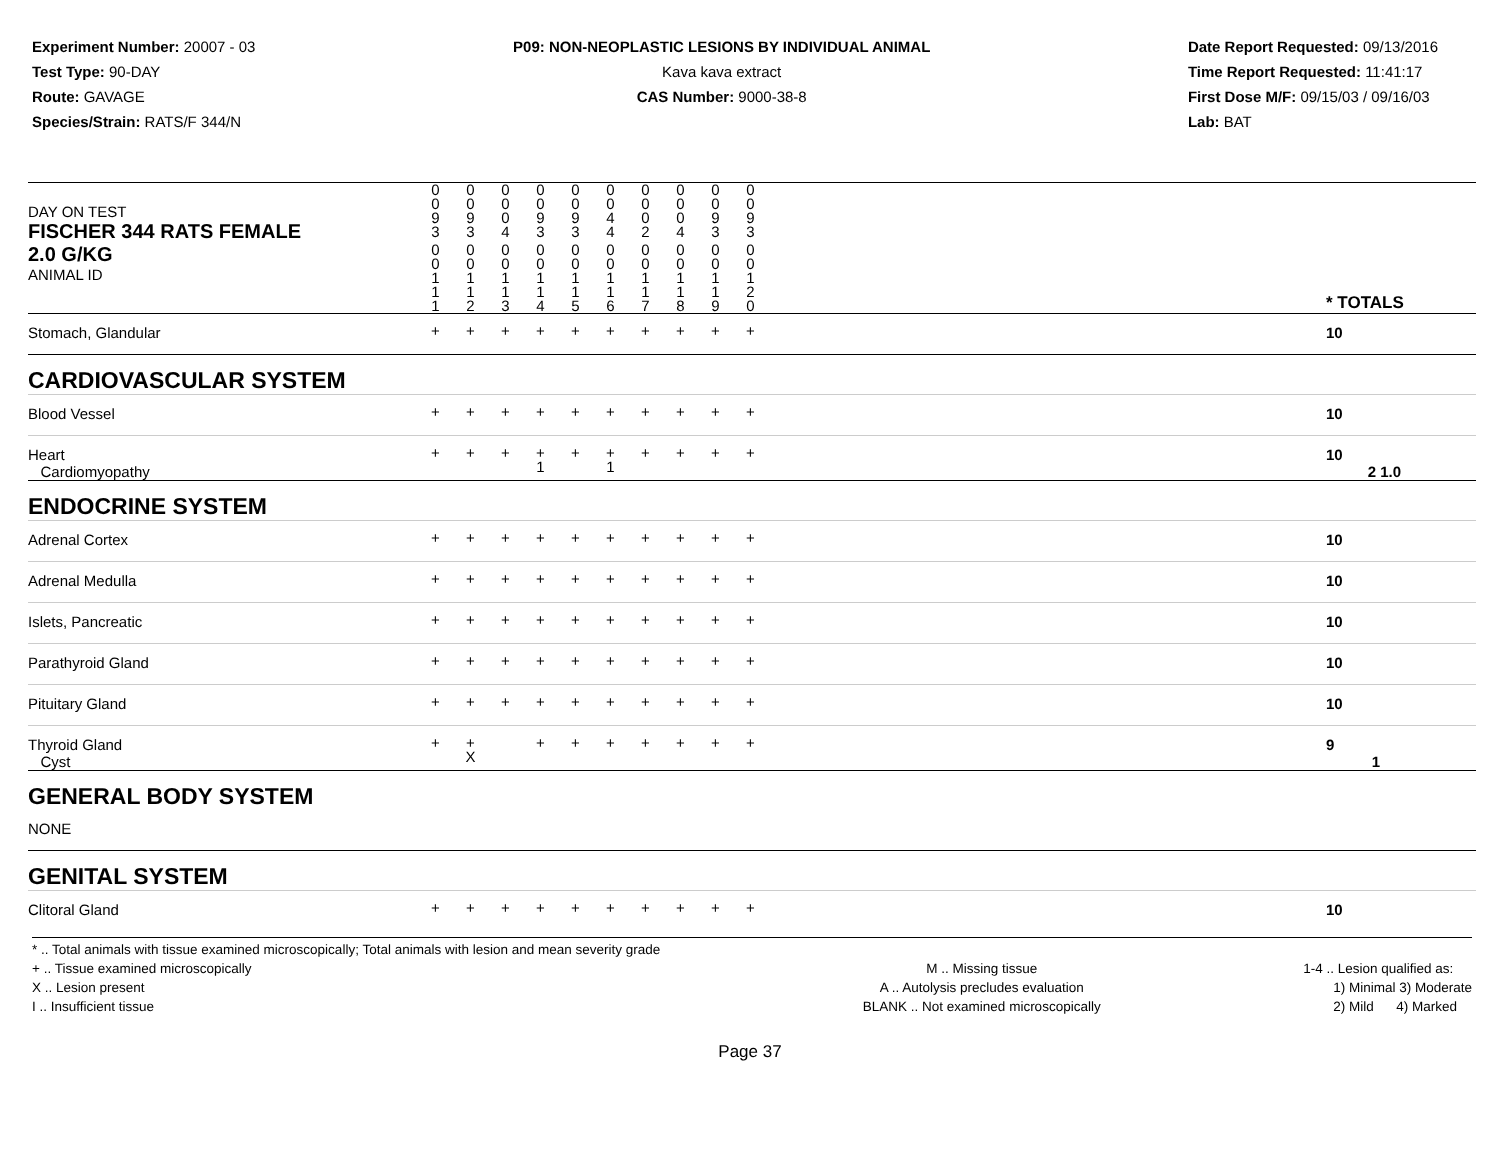Experiment Number: 20007 - 03
Test Type: 90-DAY
Route: GAVAGE
Species/Strain: RATS/F 344/N
P09: NON-NEOPLASTIC LESIONS BY INDIVIDUAL ANIMAL
Kava kava extract
CAS Number: 9000-38-8
Date Report Requested: 09/13/2016
Time Report Requested: 11:41:17
First Dose M/F: 09/15/03 / 09/16/03
Lab: BAT
| DAY ON TEST FISCHER 344 RATS FEMALE | 0 0 9 3 | 0 0 9 3 | 0 0 0 4 | 0 0 9 3 | 0 0 9 3 | 0 0 4 4 | 0 0 0 2 | 0 0 0 4 | 0 0 9 3 | 0 0 9 3 | | |
| 2.0 G/KG ANIMAL ID | 0 0 1 1 1 | 0 0 1 1 2 | 0 0 1 1 3 | 0 0 1 1 4 | 0 0 1 1 5 | 0 0 1 1 6 | 0 0 1 1 7 | 0 0 1 1 8 | 0 0 1 1 9 | 0 0 1 2 0 | | * TOTALS |
| Stomach, Glandular | + | + | + | + | + | + | + | + | + | + | | 10 |
| CARDIOVASCULAR SYSTEM | | | | | | | | | | | | |
| Blood Vessel | + | + | + | + | + | + | + | + | + | + | | 10 |
| Heart Cardiomyopathy | + | + | + | + 1 | + | + 1 | + | + | + | + | | 10 2 1.0 |
| ENDOCRINE SYSTEM | | | | | | | | | | | | |
| Adrenal Cortex | + | + | + | + | + | + | + | + | + | + | | 10 |
| Adrenal Medulla | + | + | + | + | + | + | + | + | + | + | | 10 |
| Islets, Pancreatic | + | + | + | + | + | + | + | + | + | + | | 10 |
| Parathyroid Gland | + | + | + | + | + | + | + | + | + | + | | 10 |
| Pituitary Gland | + | + | + | + | + | + | + | + | + | + | | 10 |
| Thyroid Gland Cyst | + | + X | | + | + | + | + | + | + | + | | 9 1 |
| GENERAL BODY SYSTEM | | | | | | | | | | | | |
| NONE | | | | | | | | | | | | |
| GENITAL SYSTEM | | | | | | | | | | | | |
| Clitoral Gland | + | + | + | + | + | + | + | + | + | + | | 10 |
* .. Total animals with tissue examined microscopically; Total animals with lesion and mean severity grade
+ .. Tissue examined microscopically
X .. Lesion present
I .. Insufficient tissue
M .. Missing tissue
A .. Autolysis precludes evaluation
BLANK .. Not examined microscopically
1-4 .. Lesion qualified as:
1) Minimal 3) Moderate
2) Mild 4) Marked
Page 37